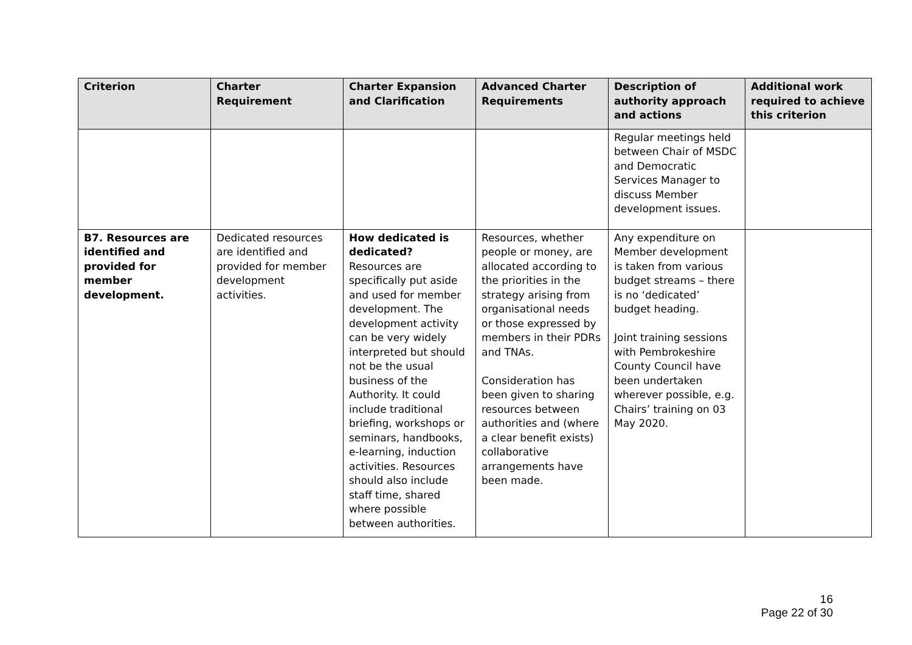| Criterion | Charter Requirement | Charter Expansion and Clarification | Advanced Charter Requirements | Description of authority approach and actions | Additional work required to achieve this criterion |
| --- | --- | --- | --- | --- | --- |
| | | | | Regular meetings held between Chair of MSDC and Democratic Services Manager to discuss Member development issues. | |
| B7. Resources are identified and provided for member development. | Dedicated resources are identified and provided for member development activities. | How dedicated is dedicated? Resources are specifically put aside and used for member development. The development activity can be very widely interpreted but should not be the usual business of the Authority. It could include traditional briefing, workshops or seminars, handbooks, e-learning, induction activities. Resources should also include staff time, shared where possible between authorities. | Resources, whether people or money, are allocated according to the priorities in the strategy arising from organisational needs or those expressed by members in their PDRs and TNAs. Consideration has been given to sharing resources between authorities and (where a clear benefit exists) collaborative arrangements have been made. | Any expenditure on Member development is taken from various budget streams – there is no ‘dedicated’ budget heading. Joint training sessions with Pembrokeshire County Council have been undertaken wherever possible, e.g. Chairs’ training on 03 May 2020. | |
16
Page 22 of 30